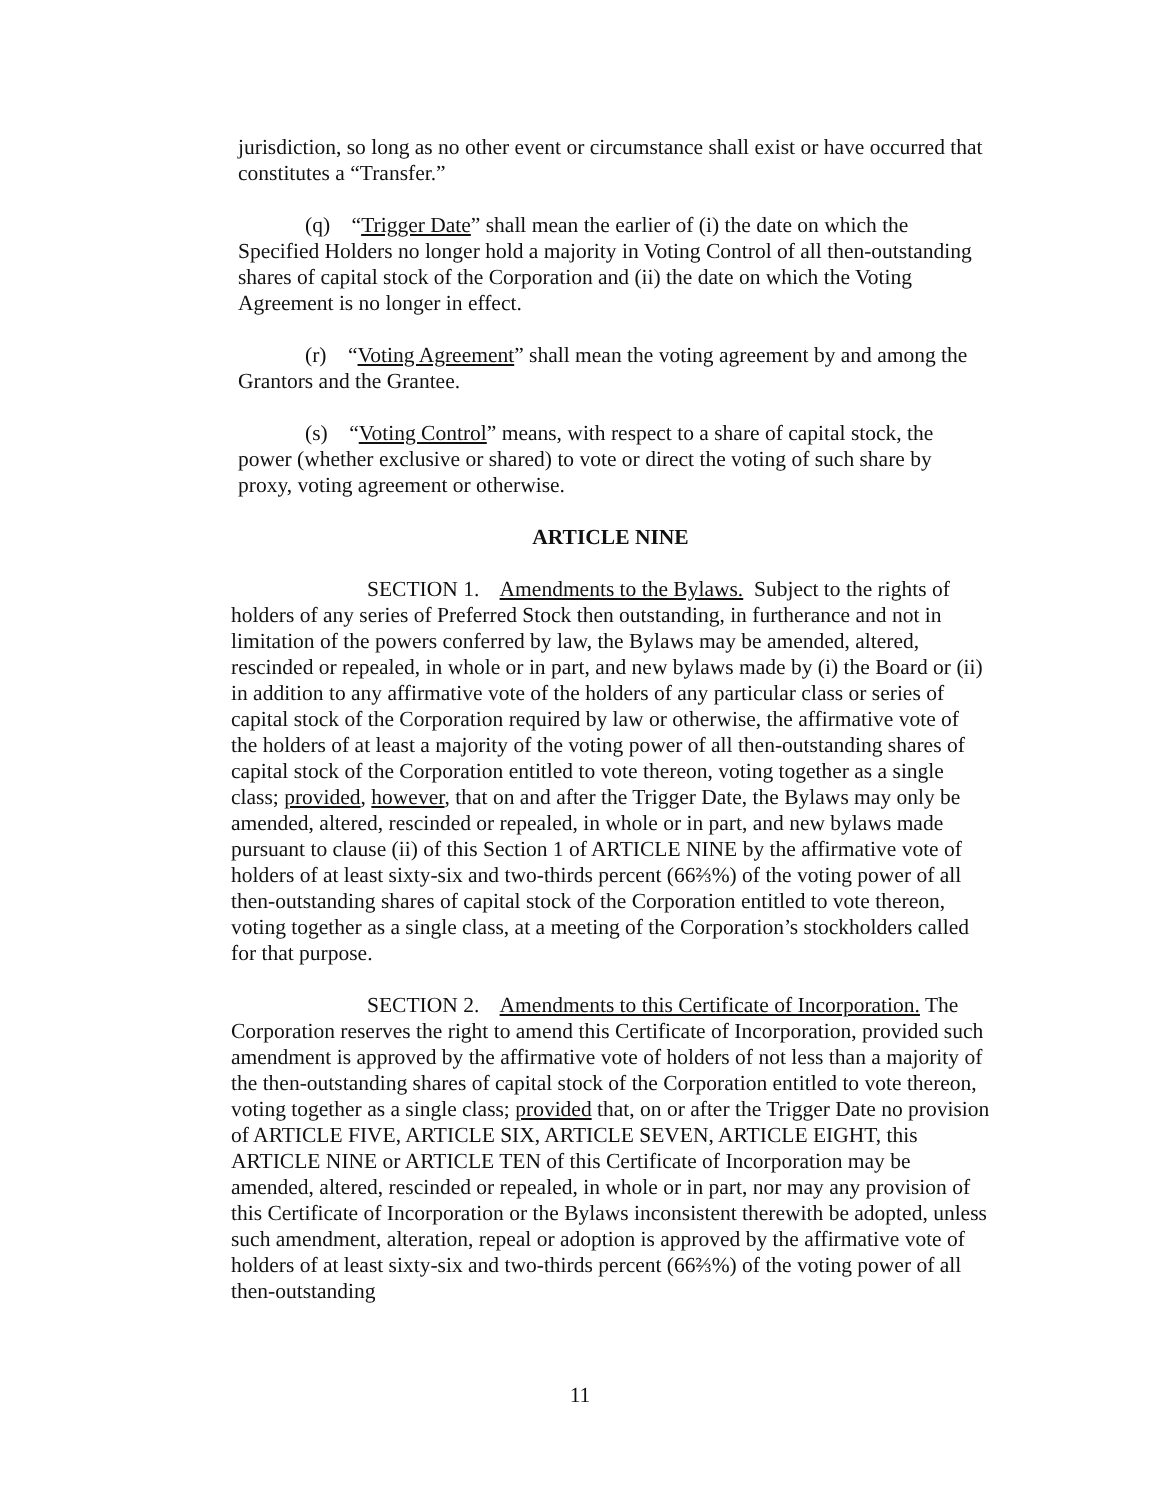jurisdiction, so long as no other event or circumstance shall exist or have occurred that constitutes a “Transfer.”
(q) “Trigger Date” shall mean the earlier of (i) the date on which the Specified Holders no longer hold a majority in Voting Control of all then-outstanding shares of capital stock of the Corporation and (ii) the date on which the Voting Agreement is no longer in effect.
(r) “Voting Agreement” shall mean the voting agreement by and among the Grantors and the Grantee.
(s) “Voting Control” means, with respect to a share of capital stock, the power (whether exclusive or shared) to vote or direct the voting of such share by proxy, voting agreement or otherwise.
ARTICLE NINE
SECTION 1. Amendments to the Bylaws. Subject to the rights of holders of any series of Preferred Stock then outstanding, in furtherance and not in limitation of the powers conferred by law, the Bylaws may be amended, altered, rescinded or repealed, in whole or in part, and new bylaws made by (i) the Board or (ii) in addition to any affirmative vote of the holders of any particular class or series of capital stock of the Corporation required by law or otherwise, the affirmative vote of the holders of at least a majority of the voting power of all then-outstanding shares of capital stock of the Corporation entitled to vote thereon, voting together as a single class; provided, however, that on and after the Trigger Date, the Bylaws may only be amended, altered, rescinded or repealed, in whole or in part, and new bylaws made pursuant to clause (ii) of this Section 1 of ARTICLE NINE by the affirmative vote of holders of at least sixty-six and two-thirds percent (66⅔%) of the voting power of all then-outstanding shares of capital stock of the Corporation entitled to vote thereon, voting together as a single class, at a meeting of the Corporation’s stockholders called for that purpose.
SECTION 2. Amendments to this Certificate of Incorporation. The Corporation reserves the right to amend this Certificate of Incorporation, provided such amendment is approved by the affirmative vote of holders of not less than a majority of the then-outstanding shares of capital stock of the Corporation entitled to vote thereon, voting together as a single class; provided that, on or after the Trigger Date no provision of ARTICLE FIVE, ARTICLE SIX, ARTICLE SEVEN, ARTICLE EIGHT, this ARTICLE NINE or ARTICLE TEN of this Certificate of Incorporation may be amended, altered, rescinded or repealed, in whole or in part, nor may any provision of this Certificate of Incorporation or the Bylaws inconsistent therewith be adopted, unless such amendment, alteration, repeal or adoption is approved by the affirmative vote of holders of at least sixty-six and two-thirds percent (66⅔%) of the voting power of all then-outstanding
11